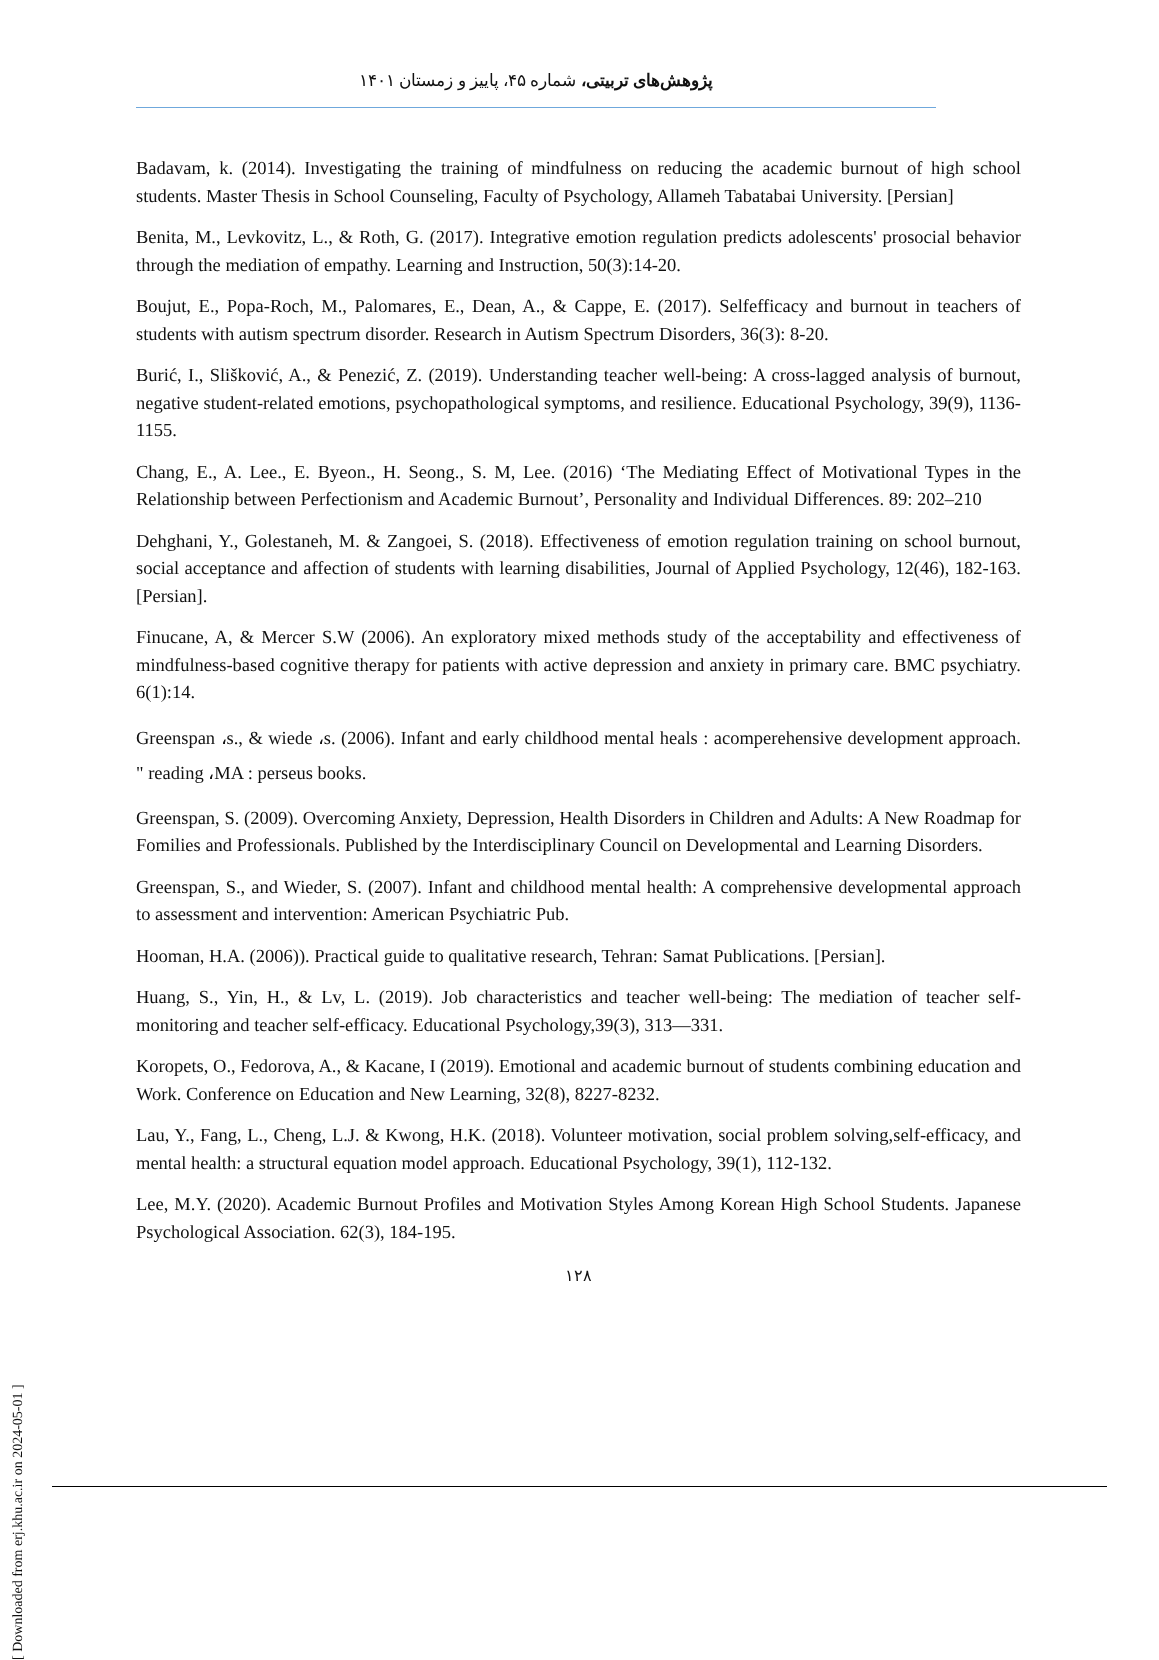پژوهش‌های تربیتی، شماره ۴۵، پاییز و زمستان ۱۴۰۱
Badavam, k. (2014). Investigating the training of mindfulness on reducing the academic burnout of high school students. Master Thesis in School Counseling, Faculty of Psychology, Allameh Tabatabai University. [Persian]
Benita, M., Levkovitz, L., & Roth, G. (2017). Integrative emotion regulation predicts adolescents' prosocial behavior through the mediation of empathy. Learning and Instruction, 50(3):14-20.
Boujut, E., Popa-Roch, M., Palomares, E., Dean, A., & Cappe, E. (2017). Selfefficacy and burnout in teachers of students with autism spectrum disorder. Research in Autism Spectrum Disorders, 36(3): 8-20.
Burić, I., Slišković, A., & Penezić, Z. (2019). Understanding teacher well-being: A cross-lagged analysis of burnout, negative student-related emotions, psychopathological symptoms, and resilience. Educational Psychology, 39(9), 1136-1155.
Chang, E., A. Lee., E. Byeon., H. Seong., S. M, Lee. (2016) ‘The Mediating Effect of Motivational Types in the Relationship between Perfectionism and Academic Burnout’, Personality and Individual Differences. 89: 202–210
Dehghani, Y., Golestaneh, M. & Zangoei, S. (2018). Effectiveness of emotion regulation training on school burnout, social acceptance and affection of students with learning disabilities, Journal of Applied Psychology, 12(46), 182-163. [Persian].
Finucane, A, & Mercer S.W (2006). An exploratory mixed methods study of the acceptability and effectiveness of mindfulness-based cognitive therapy for patients with active depression and anxiety in primary care. BMC psychiatry. 6(1):14.
Greenspan ،s., & wiede ،s. (2006). Infant and early childhood mental heals : acomperehensive development approach. " reading ،MA : perseus books.
Greenspan, S. (2009). Overcoming Anxiety, Depression, Health Disorders in Children and Adults: A New Roadmap for Fomilies and Professionals. Published by the Interdisciplinary Council on Developmental and Learning Disorders.
Greenspan, S., and Wieder, S. (2007). Infant and childhood mental health: A comprehensive developmental approach to assessment and intervention: American Psychiatric Pub.
Hooman, H.A. (2006)). Practical guide to qualitative research, Tehran: Samat Publications. [Persian].
Huang, S., Yin, H., & Lv, L. (2019). Job characteristics and teacher well-being: The mediation of teacher self-monitoring and teacher self-efficacy. Educational Psychology,39(3), 313—331.
Koropets, O., Fedorova, A., & Kacane, I (2019). Emotional and academic burnout of students combining education and Work. Conference on Education and New Learning, 32(8), 8227-8232.
Lau, Y., Fang, L., Cheng, L.J. & Kwong, H.K. (2018). Volunteer motivation, social problem solving,self-efficacy, and mental health: a structural equation model approach. Educational Psychology, 39(1), 112-132.
Lee, M.Y. (2020). Academic Burnout Profiles and Motivation Styles Among Korean High School Students. Japanese Psychological Association. 62(3), 184-195.
۱۲۸
[ Downloaded from erj.khu.ac.ir on 2024-05-01 ]